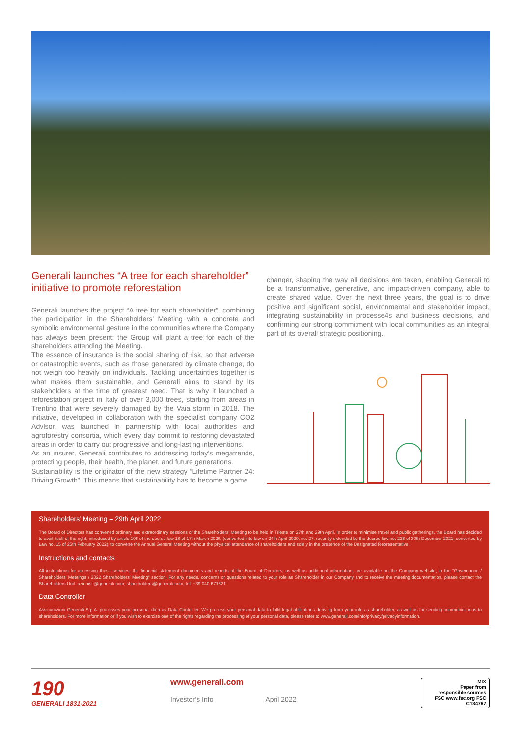Generali launches “A tree for each shareholder” initiative to promote reforestation
Generali launches the project “A tree for each shareholder”, combining the participation in the Shareholders’ Meeting with a concrete and symbolic environmental gesture in the communities where the Company has always been present: the Group will plant a tree for each of the shareholders attending the Meeting.
The essence of insurance is the social sharing of risk, so that adverse or catastrophic events, such as those generated by climate change, do not weigh too heavily on individuals. Tackling uncertainties together is what makes them sustainable, and Generali aims to stand by its stakeholders at the time of greatest need. That is why it launched a reforestation project in Italy of over 3,000 trees, starting from areas in Trentino that were severely damaged by the Vaia storm in 2018. The initiative, developed in collaboration with the specialist company CO2 Advisor, was launched in partnership with local authorities and agroforestry consortia, which every day commit to restoring devastated areas in order to carry out progressive and long-lasting interventions.
As an insurer, Generali contributes to addressing today’s megatrends, protecting people, their health, the planet, and future generations.
Sustainability is the originator of the new strategy “Lifetime Partner 24: Driving Growth”. This means that sustainability has to become a game
changer, shaping the way all decisions are taken, enabling Generali to be a transformative, generative, and impact-driven company, able to create shared value. Over the next three years, the goal is to drive positive and significant social, environmental and stakeholder impact, integrating sustainability in processe4s and business decisions, and confirming our strong commitment with local communities as an integral part of its overall strategic positioning.
Shareholders’ Meeting – 29th April 2022
The Board of Directors has convened ordinary and extraordinary sessions of the Shareholders’ Meeting to be held in Trieste on 27th and 29th April. In order to minimise travel and public gatherings, the Board has decided to avail itself of the right, introduced by article 106 of the decree law 18 of 17th March 2020, (converted into law on 24th April 2020, no. 27, recently extended by the decree law no. 228 of 30th December 2021, converted by Law no. 15 of 25th February 2022), to convene the Annual General Meeting without the physical attendance of shareholders and solely in the presence of the Designated Representative.
Instructions and contacts
All instructions for accessing these services, the financial statement documents and reports of the Board of Directors, as well as additional information, are available on the Company website, in the “Governance / Shareholders’ Meetings / 2022 Shareholders’ Meeting” section. For any needs, concerns or questions related to your role as Shareholder in our Company and to receive the meeting documentation, please contact the Shareholders Unit: azionisti@generali.com, shareholders@generali.com, tel. +39 040-671621.
Data Controller
Assicurazioni Generali S.p.A. processes your personal data as Data Controller. We process your personal data to fulfil legal obligations deriving from your role as shareholder, as well as for sending communications to shareholders. For more information or if you wish to exercise one of the rights regarding the processing of your personal data, please refer to www.generali.com/info/privacy/privacyinformation.
190
GENERALI 1831-2021
www.generali.com
Investor’s Info April 2022
MIX
Paper from
responsible sources
FSC www.fsc.org FSC C134767